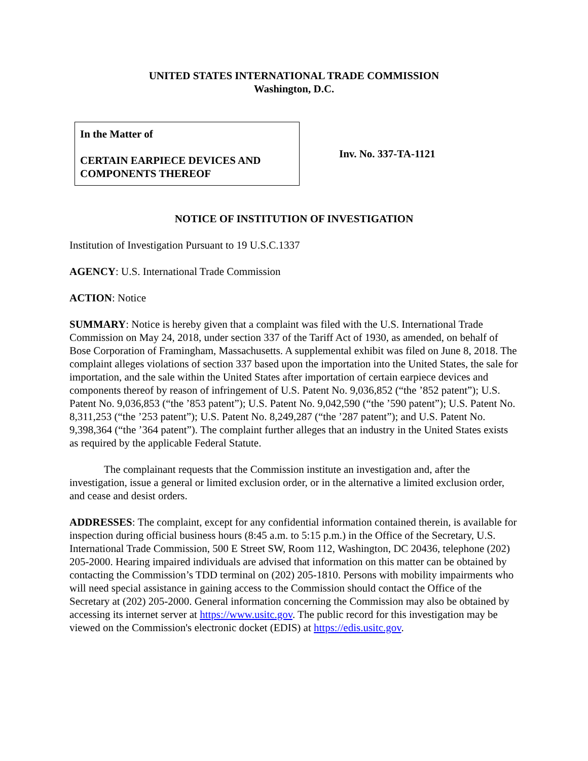UNITED STATES INTERNATIONAL TRADE COMMISSION
Washington, D.C.
In the Matter of
CERTAIN EARPIECE DEVICES AND COMPONENTS THEREOF
Inv. No. 337-TA-1121
NOTICE OF INSTITUTION OF INVESTIGATION
Institution of Investigation Pursuant to 19 U.S.C.1337
AGENCY: U.S. International Trade Commission
ACTION: Notice
SUMMARY: Notice is hereby given that a complaint was filed with the U.S. International Trade Commission on May 24, 2018, under section 337 of the Tariff Act of 1930, as amended, on behalf of Bose Corporation of Framingham, Massachusetts. A supplemental exhibit was filed on June 8, 2018. The complaint alleges violations of section 337 based upon the importation into the United States, the sale for importation, and the sale within the United States after importation of certain earpiece devices and components thereof by reason of infringement of U.S. Patent No. 9,036,852 (“the ’852 patent”); U.S. Patent No. 9,036,853 (“the ’853 patent”); U.S. Patent No. 9,042,590 (“the ’590 patent”); U.S. Patent No. 8,311,253 (“the ’253 patent”); U.S. Patent No. 8,249,287 (“the ’287 patent”); and U.S. Patent No. 9,398,364 (“the ’364 patent”). The complaint further alleges that an industry in the United States exists as required by the applicable Federal Statute.
The complainant requests that the Commission institute an investigation and, after the investigation, issue a general or limited exclusion order, or in the alternative a limited exclusion order, and cease and desist orders.
ADDRESSES: The complaint, except for any confidential information contained therein, is available for inspection during official business hours (8:45 a.m. to 5:15 p.m.) in the Office of the Secretary, U.S. International Trade Commission, 500 E Street SW, Room 112, Washington, DC 20436, telephone (202) 205-2000. Hearing impaired individuals are advised that information on this matter can be obtained by contacting the Commission’s TDD terminal on (202) 205-1810. Persons with mobility impairments who will need special assistance in gaining access to the Commission should contact the Office of the Secretary at (202) 205-2000. General information concerning the Commission may also be obtained by accessing its internet server at https://www.usitc.gov. The public record for this investigation may be viewed on the Commission's electronic docket (EDIS) at https://edis.usitc.gov.